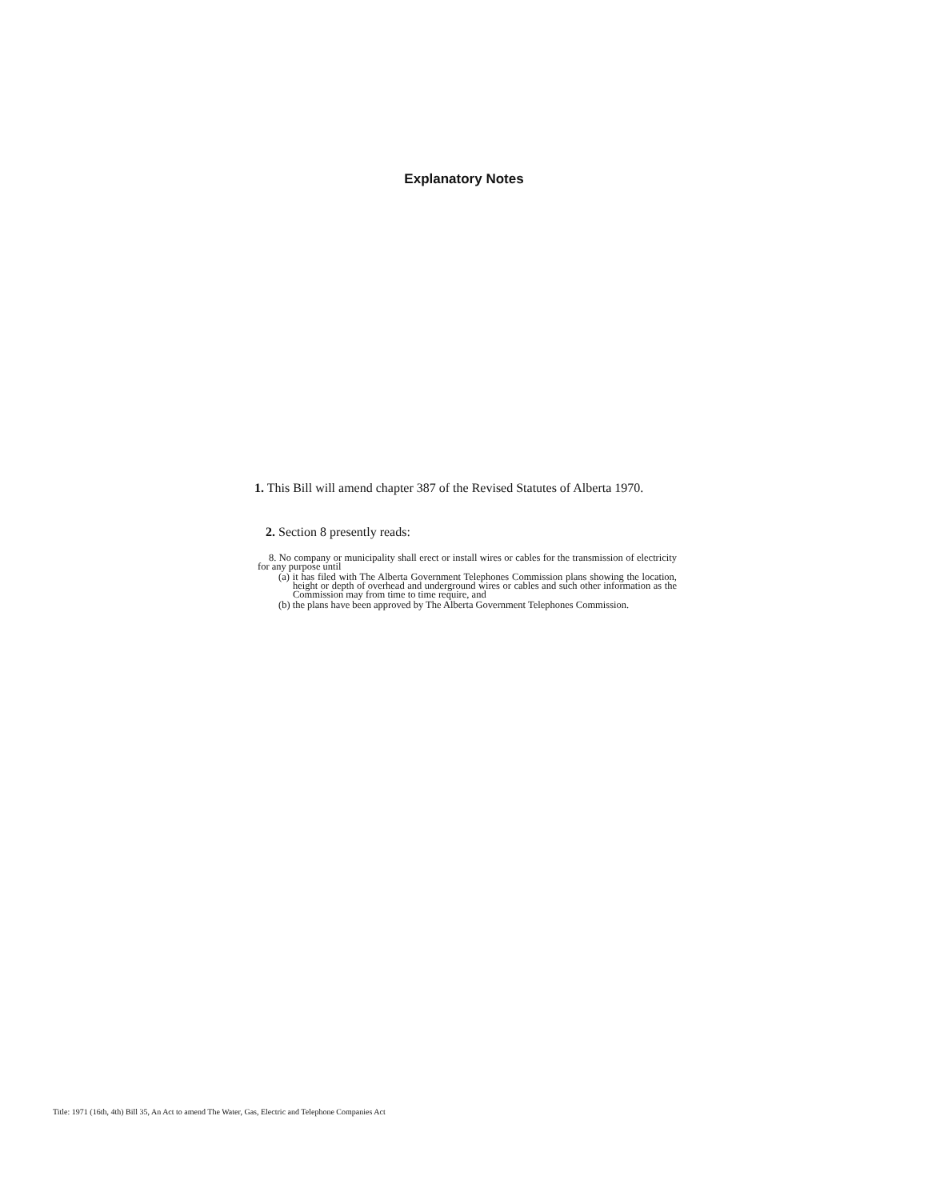Explanatory Notes
1. This Bill will amend chapter 387 of the Revised Statutes of Alberta 1970.
2. Section 8 presently reads:
8. No company or municipality shall erect or install wires or cables for the transmission of electricity for any purpose until
(a) it has filed with The Alberta Government Telephones Commission plans showing the location, height or depth of overhead and underground wires or cables and such other information as the Commission may from time to time require, and
(b) the plans have been approved by The Alberta Government Telephones Commission.
Title: 1971 (16th, 4th) Bill 35, An Act to amend The Water, Gas, Electric and Telephone Companies Act